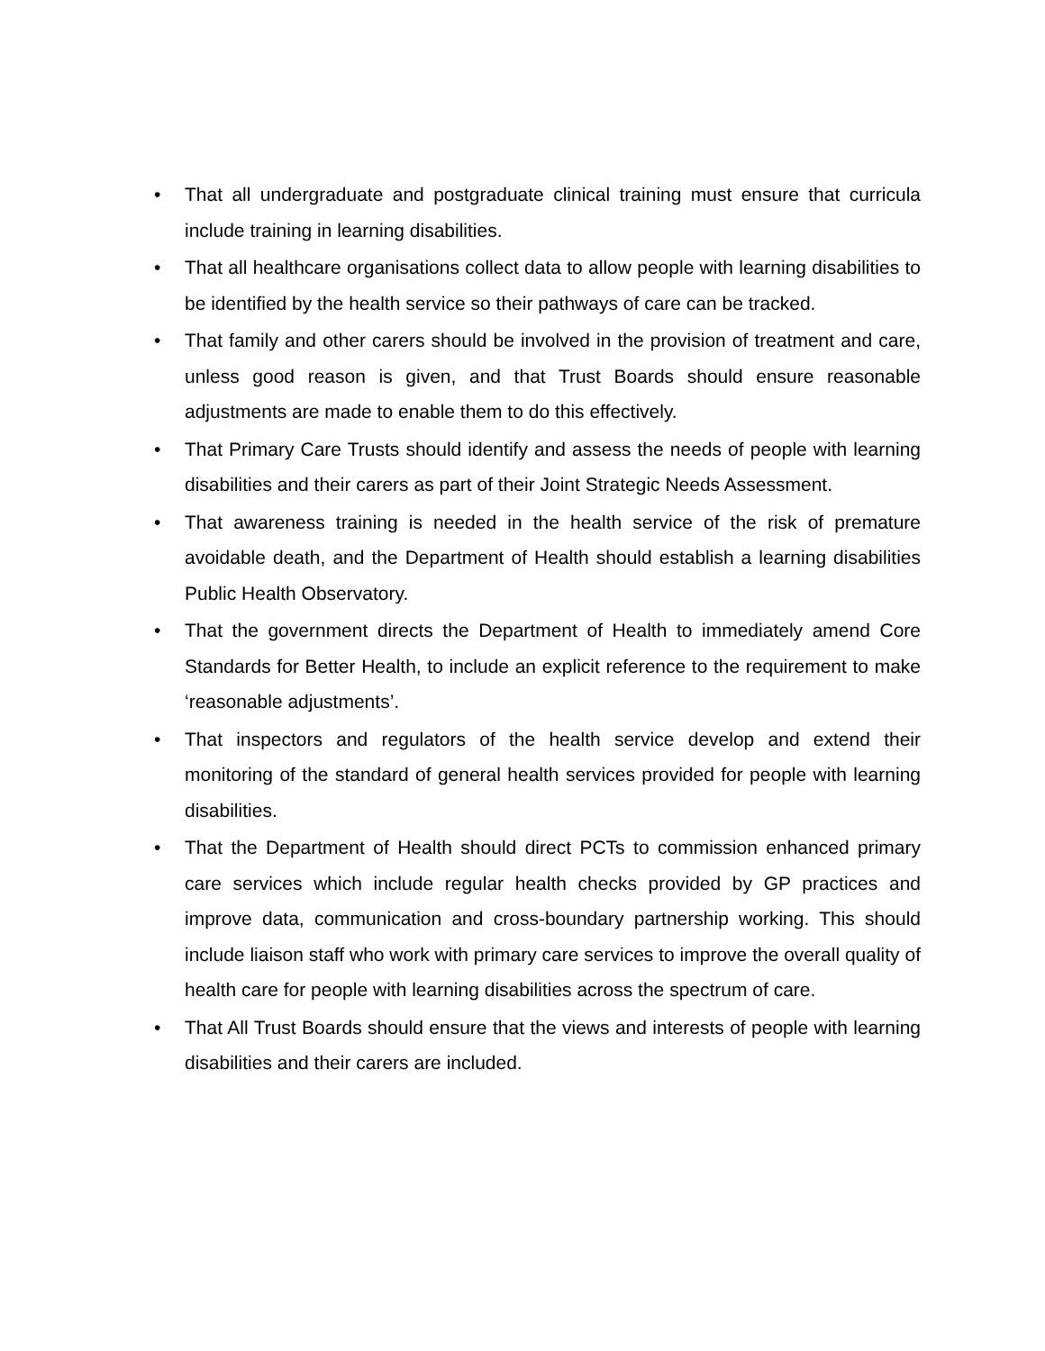• That all undergraduate and postgraduate clinical training must ensure that curricula include training in learning disabilities.
• That all healthcare organisations collect data to allow people with learning disabilities to be identified by the health service so their pathways of care can be tracked.
• That family and other carers should be involved in the provision of treatment and care, unless good reason is given, and that Trust Boards should ensure reasonable adjustments are made to enable them to do this effectively.
• That Primary Care Trusts should identify and assess the needs of people with learning disabilities and their carers as part of their Joint Strategic Needs Assessment.
• That awareness training is needed in the health service of the risk of premature avoidable death, and the Department of Health should establish a learning disabilities Public Health Observatory.
• That the government directs the Department of Health to immediately amend Core Standards for Better Health, to include an explicit reference to the requirement to make ‘reasonable adjustments’.
• That inspectors and regulators of the health service develop and extend their monitoring of the standard of general health services provided for people with learning disabilities.
• That the Department of Health should direct PCTs to commission enhanced primary care services which include regular health checks provided by GP practices and improve data, communication and cross-boundary partnership working. This should include liaison staff who work with primary care services to improve the overall quality of health care for people with learning disabilities across the spectrum of care.
• That All Trust Boards should ensure that the views and interests of people with learning disabilities and their carers are included.